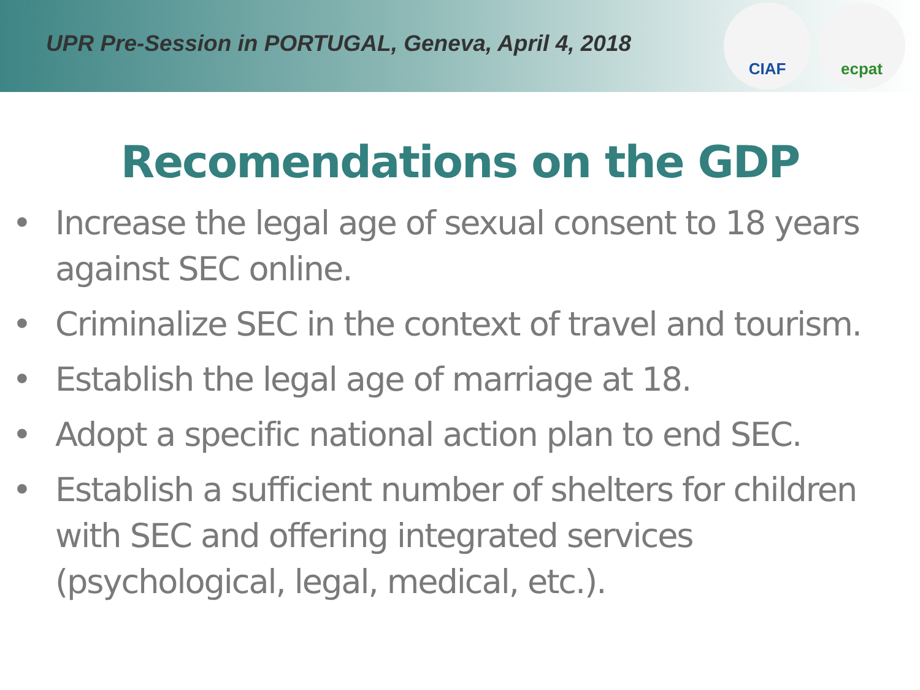UPR Pre-Session in PORTUGAL, Geneva, April 4, 2018
CIAF ecpat
Recomendations on the GDP
• Increase the legal age of sexual consent to 18 years against SEC online.
• Criminalize SEC in the context of travel and tourism.
• Establish the legal age of marriage at 18.
• Adopt a specific national action plan to end SEC.
• Establish a sufficient number of shelters for children with SEC and offering integrated services (psychological, legal, medical, etc.).